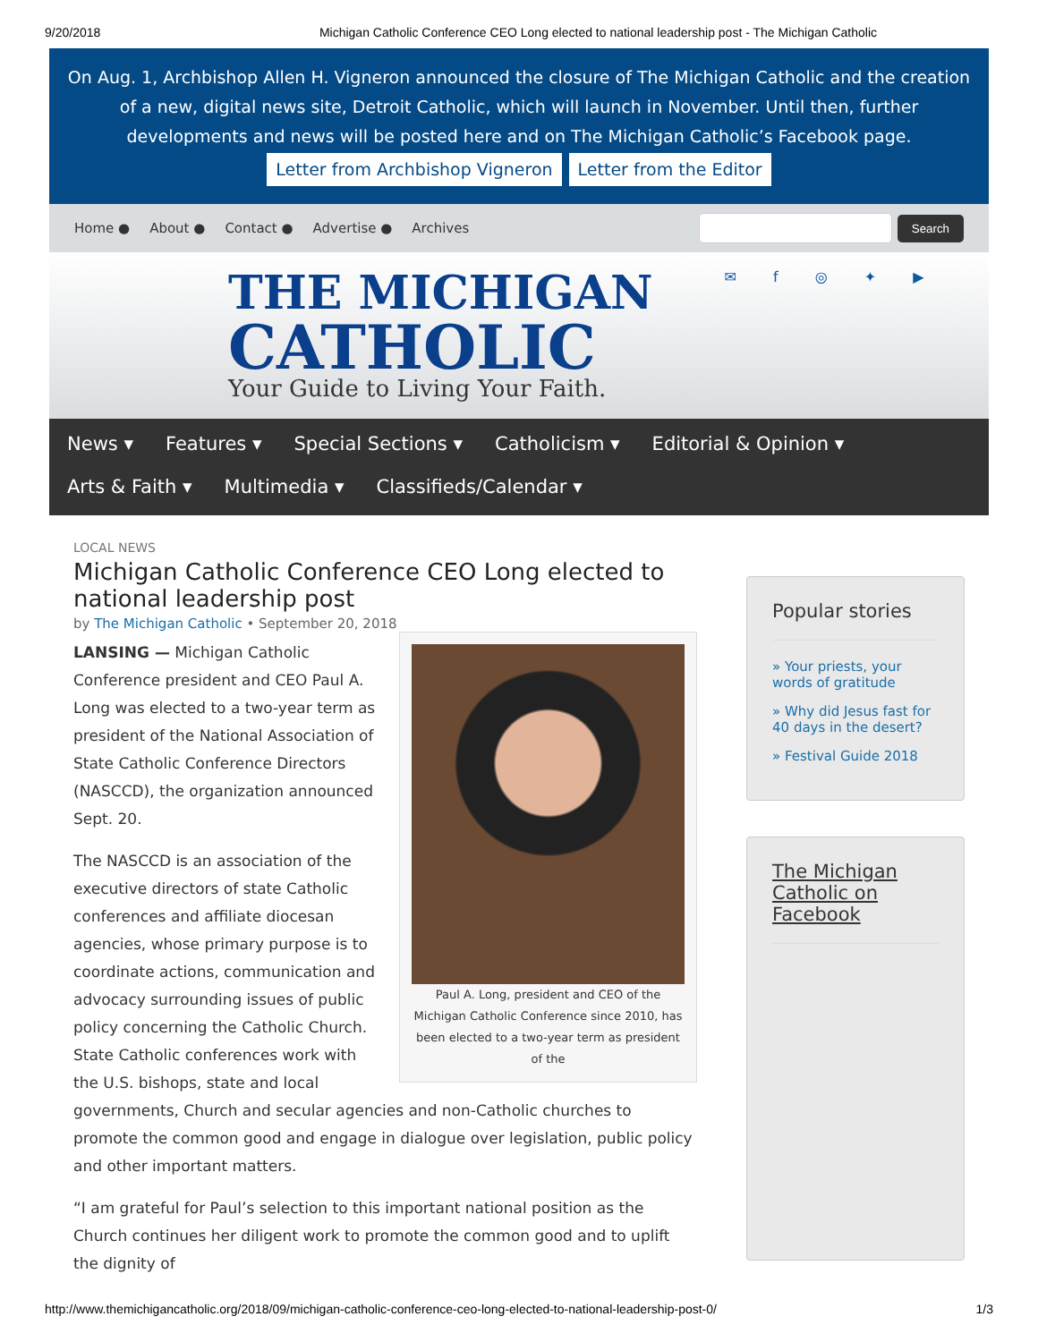9/20/2018 Michigan Catholic Conference CEO Long elected to national leadership post - The Michigan Catholic
On Aug. 1, Archbishop Allen H. Vigneron announced the closure of The Michigan Catholic and the creation of a new, digital news site, Detroit Catholic, which will launch in November. Until then, further developments and news will be posted here and on The Michigan Catholic’s Facebook page.
Letter from Archbishop Vigneron Letter from the Editor
Home ● About ● Contact ● Advertise ● Archives Search
THE MICHIGAN
CATHOLIC
Your Guide to Living Your Faith.
✉ f ◎ ✦ ▶
News ▾ Features ▾ Special Sections ▾ Catholicism ▾ Editorial & Opinion ▾
Arts & Faith ▾ Multimedia ▾ Classifieds/Calendar ▾
LOCAL NEWS
Michigan Catholic Conference CEO Long elected to national leadership post
by The Michigan Catholic • September 20, 2018
Paul A. Long, president and CEO of the Michigan Catholic Conference since 2010, has been elected to a two-year term as president of the
LANSING — Michigan Catholic Conference president and CEO Paul A. Long was elected to a two-year term as president of the National Association of State Catholic Conference Directors (NASCCD), the organization announced Sept. 20.
The NASCCD is an association of the executive directors of state Catholic conferences and affiliate diocesan agencies, whose primary purpose is to coordinate actions, communication and advocacy surrounding issues of public policy concerning the Catholic Church. State Catholic conferences work with the U.S. bishops, state and local governments, Church and secular agencies and non-Catholic churches to promote the common good and engage in dialogue over legislation, public policy and other important matters.
“I am grateful for Paul’s selection to this important national position as the Church continues her diligent work to promote the common good and to uplift the dignity of
Popular stories
» Your priests, your words of gratitude
» Why did Jesus fast for 40 days in the desert?
» Festival Guide 2018
The Michigan Catholic on Facebook
http://www.themichigancatholic.org/2018/09/michigan-catholic-conference-ceo-long-elected-to-national-leadership-post-0/ 1/3